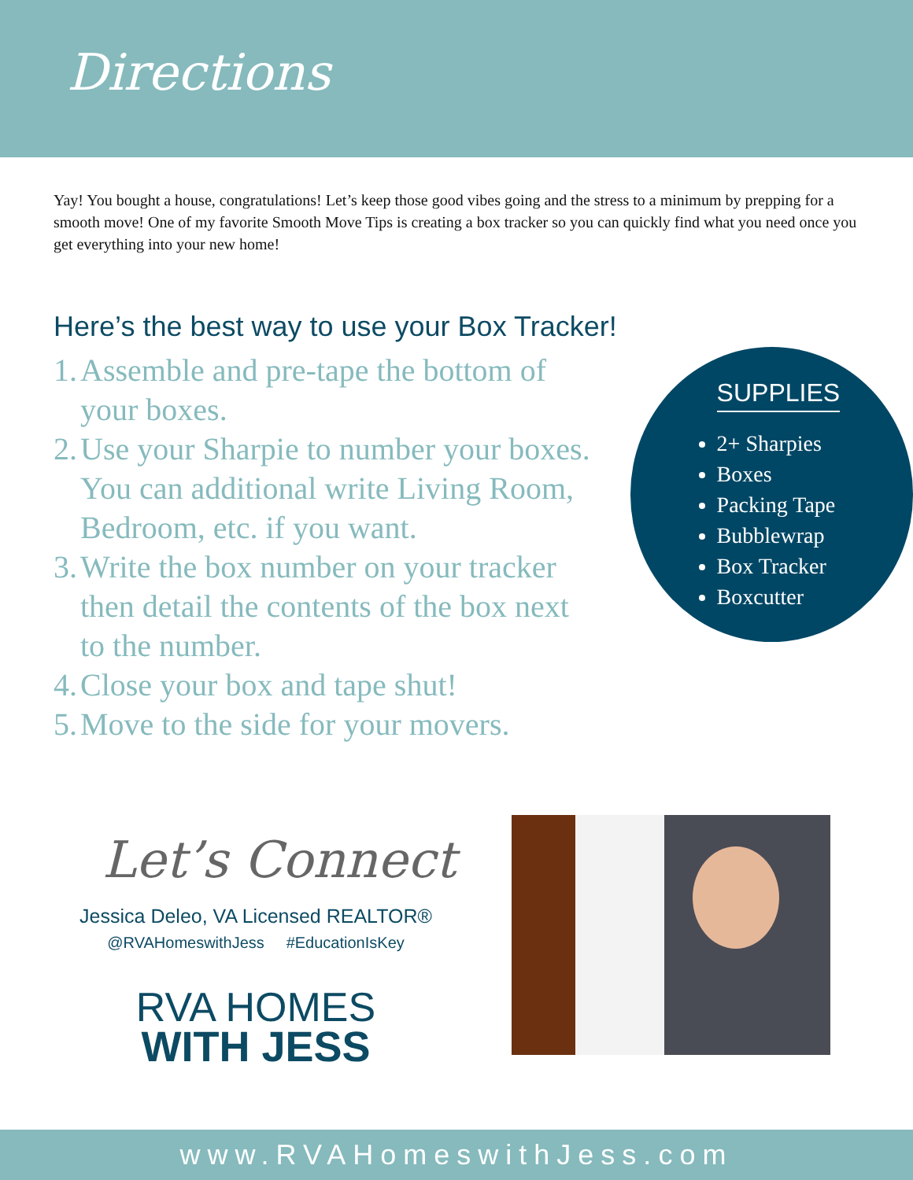Directions
Yay! You bought a house, congratulations! Let’s keep those good vibes going and the stress to a minimum by prepping for a smooth move! One of my favorite Smooth Move Tips is creating a box tracker so you can quickly find what you need once you get everything into your new home!
Here’s the best way to use your Box Tracker!
1. Assemble and pre-tape the bottom of your boxes.
2. Use your Sharpie to number your boxes. You can additional write Living Room, Bedroom, etc. if you want.
3. Write the box number on your tracker then detail the contents of the box next to the number.
4. Close your box and tape shut!
5. Move to the side for your movers.
SUPPLIES
2+ Sharpies
Boxes
Packing Tape
Bubblewrap
Box Tracker
Boxcutter
Let’s Connect
Jessica Deleo, VA Licensed REALTOR®
@RVAHomeswithJess #EducationIsKey
RVA HOMES
WITH JESS
www.RVAHomeswithJess.com